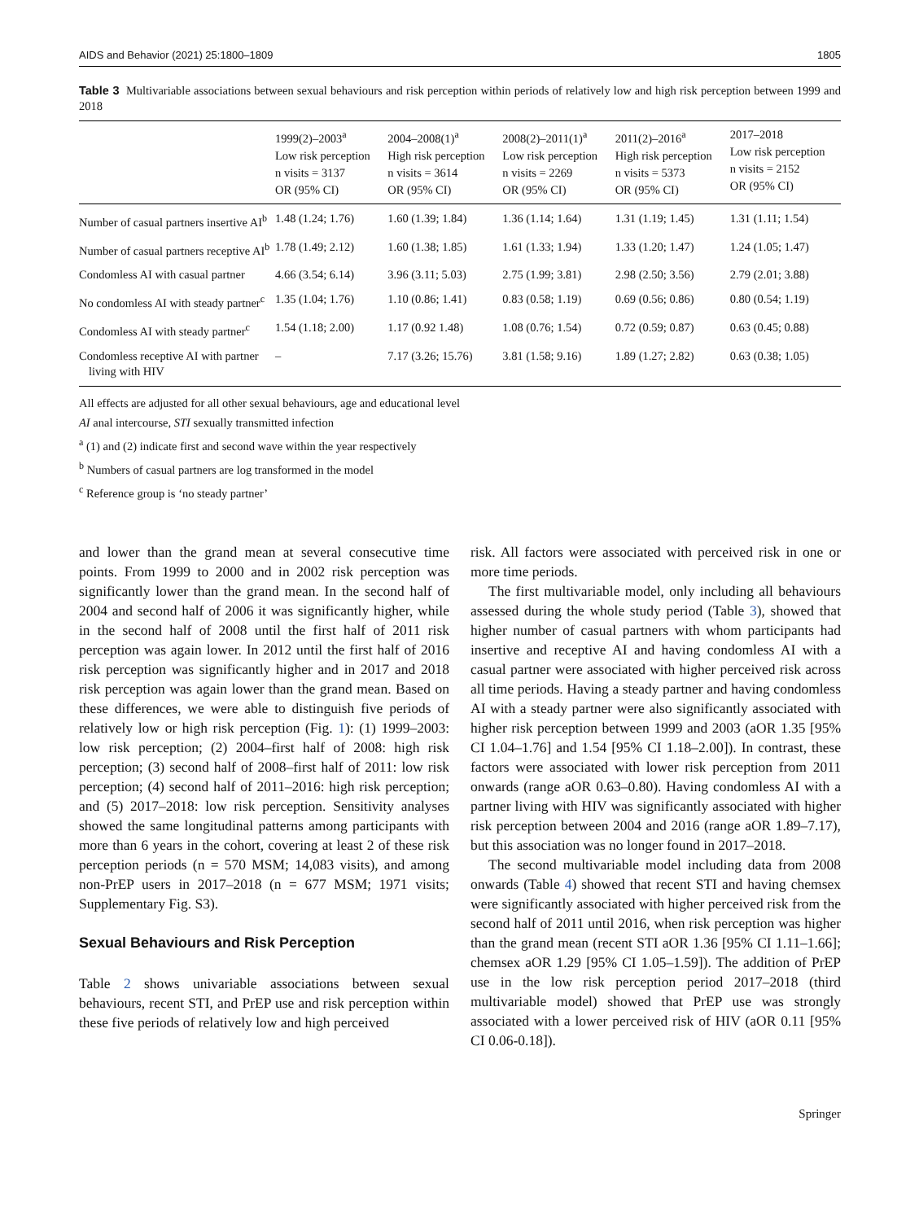AIDS and Behavior (2021) 25:1800–1809 1805
Table 3 Multivariable associations between sexual behaviours and risk perception within periods of relatively low and high risk perception between 1999 and 2018
| | 1999(2)–2003<sup>a</sup> Low risk perception n visits = 3137 OR (95% CI) | 2004–2008(1)<sup>a</sup> High risk perception n visits = 3614 OR (95% CI) | 2008(2)–2011(1)<sup>a</sup> Low risk perception n visits = 2269 OR (95% CI) | 2011(2)–2016<sup>a</sup> High risk perception n visits = 5373 OR (95% CI) | 2017–2018 Low risk perception n visits = 2152 OR (95% CI) |
| --- | --- | --- | --- | --- | --- |
| Number of casual partners insertive AI<sup>b</sup> | 1.48 (1.24; 1.76) | 1.60 (1.39; 1.84) | 1.36 (1.14; 1.64) | 1.31 (1.19; 1.45) | 1.31 (1.11; 1.54) |
| Number of casual partners receptive AI<sup>b</sup> | 1.78 (1.49; 2.12) | 1.60 (1.38; 1.85) | 1.61 (1.33; 1.94) | 1.33 (1.20; 1.47) | 1.24 (1.05; 1.47) |
| Condomless AI with casual partner | 4.66 (3.54; 6.14) | 3.96 (3.11; 5.03) | 2.75 (1.99; 3.81) | 2.98 (2.50; 3.56) | 2.79 (2.01; 3.88) |
| No condomless AI with steady partner<sup>c</sup> | 1.35 (1.04; 1.76) | 1.10 (0.86; 1.41) | 0.83 (0.58; 1.19) | 0.69 (0.56; 0.86) | 0.80 (0.54; 1.19) |
| Condomless AI with steady partner<sup>c</sup> | 1.54 (1.18; 2.00) | 1.17 (0.92 1.48) | 1.08 (0.76; 1.54) | 0.72 (0.59; 0.87) | 0.63 (0.45; 0.88) |
| Condomless receptive AI with partner living with HIV | – | 7.17 (3.26; 15.76) | 3.81 (1.58; 9.16) | 1.89 (1.27; 2.82) | 0.63 (0.38; 1.05) |
All effects are adjusted for all other sexual behaviours, age and educational level
AI anal intercourse, STI sexually transmitted infection
<sup>a</sup> (1) and (2) indicate first and second wave within the year respectively
<sup>b</sup> Numbers of casual partners are log transformed in the model
<sup>c</sup> Reference group is ‘no steady partner’
and lower than the grand mean at several consecutive time points. From 1999 to 2000 and in 2002 risk perception was significantly lower than the grand mean. In the second half of 2004 and second half of 2006 it was significantly higher, while in the second half of 2008 until the first half of 2011 risk perception was again lower. In 2012 until the first half of 2016 risk perception was significantly higher and in 2017 and 2018 risk perception was again lower than the grand mean. Based on these differences, we were able to distinguish five periods of relatively low or high risk perception (Fig. 1): (1) 1999–2003: low risk perception; (2) 2004–first half of 2008: high risk perception; (3) second half of 2008–first half of 2011: low risk perception; (4) second half of 2011–2016: high risk perception; and (5) 2017–2018: low risk perception. Sensitivity analyses showed the same longitudinal patterns among participants with more than 6 years in the cohort, covering at least 2 of these risk perception periods (n = 570 MSM; 14,083 visits), and among non-PrEP users in 2017–2018 (n = 677 MSM; 1971 visits; Supplementary Fig. S3).
Sexual Behaviours and Risk Perception
Table 2 shows univariable associations between sexual behaviours, recent STI, and PrEP use and risk perception within these five periods of relatively low and high perceived
risk. All factors were associated with perceived risk in one or more time periods.
The first multivariable model, only including all behaviours assessed during the whole study period (Table 3), showed that higher number of casual partners with whom participants had insertive and receptive AI and having condomless AI with a casual partner were associated with higher perceived risk across all time periods. Having a steady partner and having condomless AI with a steady partner were also significantly associated with higher risk perception between 1999 and 2003 (aOR 1.35 [95% CI 1.04–1.76] and 1.54 [95% CI 1.18–2.00]). In contrast, these factors were associated with lower risk perception from 2011 onwards (range aOR 0.63–0.80). Having condomless AI with a partner living with HIV was significantly associated with higher risk perception between 2004 and 2016 (range aOR 1.89–7.17), but this association was no longer found in 2017–2018.
The second multivariable model including data from 2008 onwards (Table 4) showed that recent STI and having chemsex were significantly associated with higher perceived risk from the second half of 2011 until 2016, when risk perception was higher than the grand mean (recent STI aOR 1.36 [95% CI 1.11–1.66]; chemsex aOR 1.29 [95% CI 1.05–1.59]). The addition of PrEP use in the low risk perception period 2017–2018 (third multivariable model) showed that PrEP use was strongly associated with a lower perceived risk of HIV (aOR 0.11 [95% CI 0.06-0.18]).
Springer